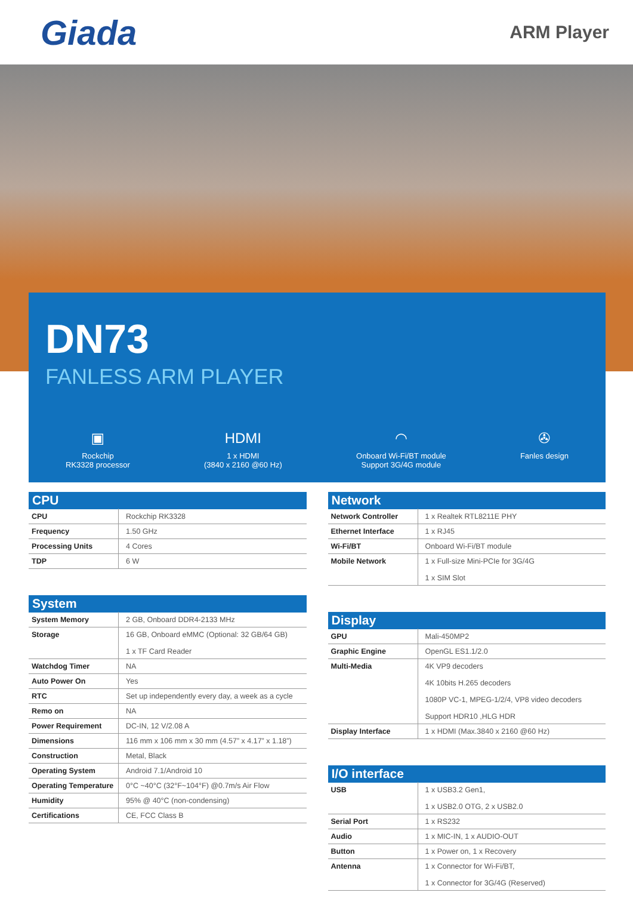Giada
ARM Player
DN73
FANLESS ARM PLAYER
▣
Rockchip
RK3328 processor
HDMI
1 x HDMI
(3840 x 2160 @60 Hz)
◠
Onboard Wi-Fi/BT module
Support 3G/4G module
✇
Fanles design
CPU
| CPU | Rockchip RK3328 |
| Frequency | 1.50 GHz |
| Processing Units | 4 Cores |
| TDP | 6 W |
System
| System Memory | 2 GB, Onboard DDR4-2133 MHz |
| Storage | 16 GB, Onboard eMMC (Optional: 32 GB/64 GB) 1 x TF Card Reader |
| Watchdog Timer | NA |
| Auto Power On | Yes |
| RTC | Set up independently every day, a week as a cycle |
| Remo on | NA |
| Power Requirement | DC-IN, 12 V/2.08 A |
| Dimensions | 116 mm x 106 mm x 30 mm (4.57” x 4.17” x 1.18”) |
| Construction | Metal, Black |
| Operating System | Android 7.1/Android 10 |
| Operating Temperature | 0°C ~40°C (32°F~104°F) @0.7m/s Air Flow |
| Humidity | 95% @ 40°C (non-condensing) |
| Certifications | CE, FCC Class B |
Network
| Network Controller | 1 x Realtek RTL8211E PHY |
| Ethernet Interface | 1 x RJ45 |
| Wi-Fi/BT | Onboard Wi-Fi/BT module |
| Mobile Network | 1 x Full-size Mini-PCIe for 3G/4G 1 x SIM Slot |
Display
| GPU | Mali-450MP2 |
| Graphic Engine | OpenGL ES1.1/2.0 |
| Multi-Media | 4K VP9 decoders 4K 10bits H.265 decoders 1080P VC-1, MPEG-1/2/4, VP8 video decoders Support HDR10 ,HLG HDR |
| Display Interface | 1 x HDMI (Max.3840 x 2160 @60 Hz) |
I/O interface
| USB | 1 x USB3.2 Gen1, 1 x USB2.0 OTG, 2 x USB2.0 |
| Serial Port | 1 x RS232 |
| Audio | 1 x MIC-IN, 1 x AUDIO-OUT |
| Button | 1 x Power on, 1 x Recovery |
| Antenna | 1 x Connector for Wi-Fi/BT, 1 x Connector for 3G/4G (Reserved) |